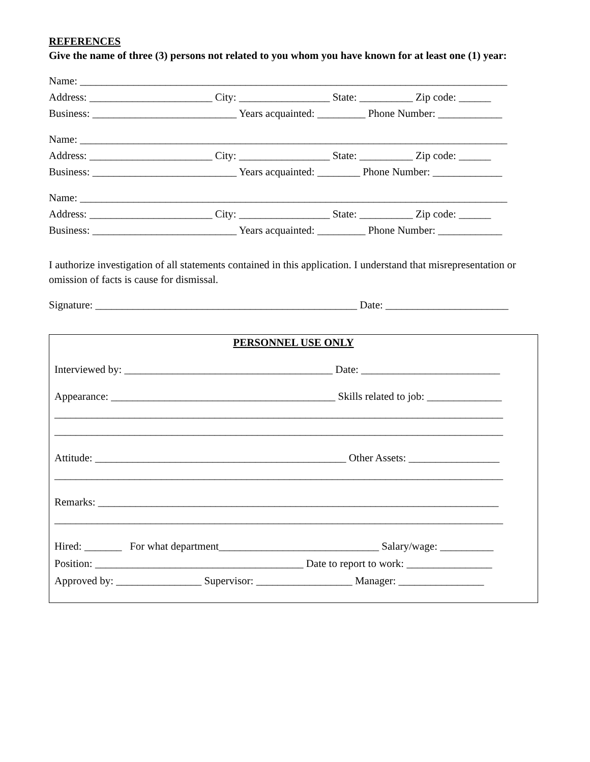REFERENCES
Give the name of three (3) persons not related to you whom you have known for at least one (1) year:
Name: ________________________________________________________________________________
Address: _______________________ City: _________________ State: __________ Zip code: ______
Business: ___________________________ Years acquainted: _________ Phone Number: ____________
Name: ________________________________________________________________________________
Address: _______________________ City: _________________ State: __________ Zip code: ______
Business: ___________________________ Years acquainted: ________ Phone Number: _____________
Name: ________________________________________________________________________________
Address: _______________________ City: _________________ State: __________ Zip code: ______
Business: ___________________________ Years acquainted: _________ Phone Number: ____________
I authorize investigation of all statements contained in this application. I understand that misrepresentation or omission of facts is cause for dismissal.
Signature: _________________________________________________ Date: _______________________
PERSONNEL USE ONLY
Interviewed by: _______________________________________ Date: __________________________
Appearance: __________________________________________ Skills related to job: ______________
____________________________________________________________________________________
____________________________________________________________________________________
Attitude: _______________________________________________ Other Assets: _________________
____________________________________________________________________________________
Remarks: ___________________________________________________________________________
____________________________________________________________________________________
Hired: _______ For what department______________________________ Salary/wage: __________
Position: _______________________________________ Date to report to work: ________________
Approved by: ________________ Supervisor: __________________ Manager: ________________